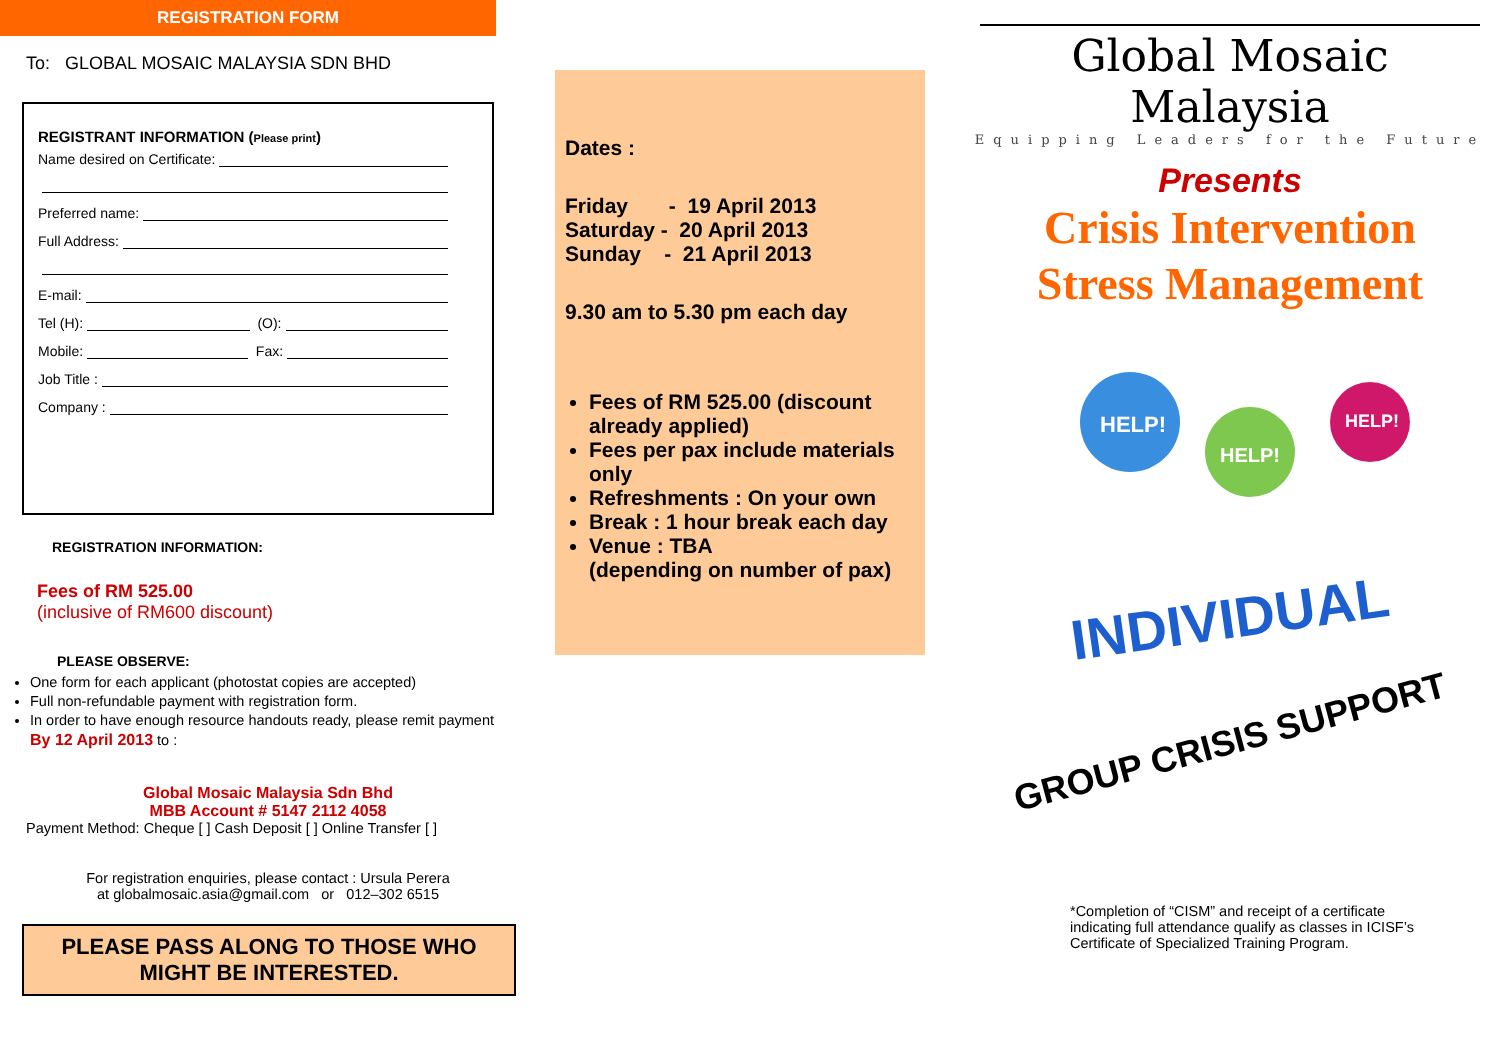REGISTRATION FORM
To: GLOBAL MOSAIC MALAYSIA SDN BHD
REGISTRANT INFORMATION (Please print)
Name desired on Certificate:
Preferred name:
Full Address:
E-mail:
Tel (H): (O):
Mobile: Fax:
Job Title :
Company :
REGISTRATION INFORMATION:
Fees of RM 525.00
(inclusive of RM600 discount)
PLEASE OBSERVE:
One form for each applicant (photostat copies are accepted)
Full non-refundable payment with registration form.
In order to have enough resource handouts ready, please remit payment By 12 April 2013 to :
Global Mosaic Malaysia Sdn Bhd
MBB Account # 5147 2112 4058
Payment Method: Cheque [ ] Cash Deposit [ ] Online Transfer [ ]
For registration enquiries, please contact : Ursula Perera
at globalmosaic.asia@gmail.com or 012–302 6515
PLEASE PASS ALONG TO THOSE WHO MIGHT BE INTERESTED.
Dates :
Friday - 19 April 2013
Saturday - 20 April 2013
Sunday - 21 April 2013
9.30 am to 5.30 pm each day
Fees of RM 525.00 (discount already applied)
Fees per pax include materials only
Refreshments : On your own
Break : 1 hour break each day
Venue : TBA
(depending on number of pax)
Global Mosaic Malaysia
Equipping Leaders for the Future
Presents
Crisis Intervention
Stress Management
HELP!
HELP!
HELP!
INDIVIDUAL
GROUP CRISIS SUPPORT
*Completion of “CISM” and receipt of a certificate indicating full attendance qualify as classes in ICISF’s Certificate of Specialized Training Program.